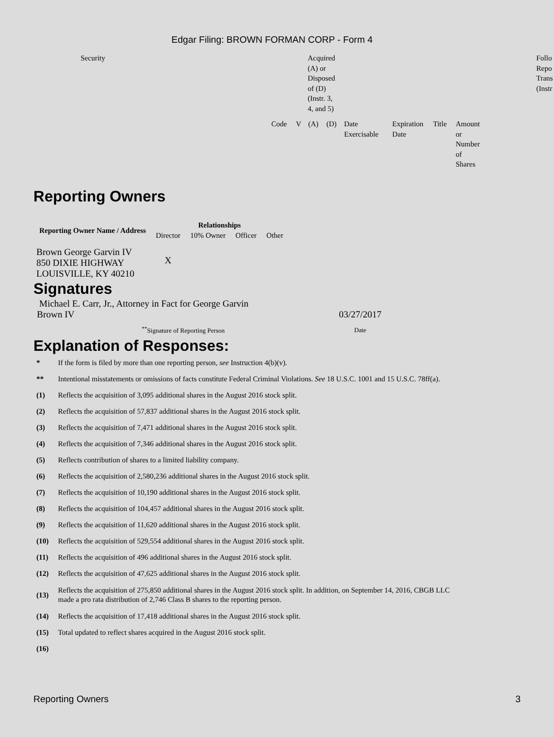Edgar Filing: BROWN FORMAN CORP - Form 4
Security
Acquired
(A) or
Disposed
of (D)
(Instr. 3,
4, and 5)
Follo
Repo
Trans
(Instr
Code V (A) (D)
Date
Exercisable
Expiration
Date
Title
Amount
or
Number
of
Shares
Reporting Owners
| Reporting Owner Name / Address | Relationships | | | |
| --- | --- | --- | --- | --- |
| | Director | 10% Owner | Officer | Other |
| Brown George Garvin IV 850 DIXIE HIGHWAY LOUISVILLE, KY 40210 | X | | | |
Signatures
| Michael E. Carr, Jr., Attorney in Fact for George Garvin Brown IV | 03/27/2017 |
| <sup>**</sup> Signature of Reporting Person | Date |
Explanation of Responses:
| * | If the form is filed by more than one reporting person, see Instruction 4(b)(v). |
| ** | Intentional misstatements or omissions of facts constitute Federal Criminal Violations. See 18 U.S.C. 1001 and 15 U.S.C. 78ff(a). |
| (1) | Reflects the acquisition of 3,095 additional shares in the August 2016 stock split. |
| (2) | Reflects the acquisition of 57,837 additional shares in the August 2016 stock split. |
| (3) | Reflects the acquisition of 7,471 additional shares in the August 2016 stock split. |
| (4) | Reflects the acquisition of 7,346 additional shares in the August 2016 stock split. |
| (5) | Reflects contribution of shares to a limited liability company. |
| (6) | Reflects the acquisition of 2,580,236 additional shares in the August 2016 stock split. |
| (7) | Reflects the acquisition of 10,190 additional shares in the August 2016 stock split. |
| (8) | Reflects the acquisition of 104,457 additional shares in the August 2016 stock split. |
| (9) | Reflects the acquisition of 11,620 additional shares in the August 2016 stock split. |
| (10) | Reflects the acquisition of 529,554 additional shares in the August 2016 stock split. |
| (11) | Reflects the acquisition of 496 additional shares in the August 2016 stock split. |
| (12) | Reflects the acquisition of 47,625 additional shares in the August 2016 stock split. |
| (13) | Reflects the acquisition of 275,850 additional shares in the August 2016 stock split. In addition, on September 14, 2016, CBGB LLC made a pro rata distribution of 2,746 Class B shares to the reporting person. |
| (14) | Reflects the acquisition of 17,418 additional shares in the August 2016 stock split. |
| (15) | Total updated to reflect shares acquired in the August 2016 stock split. |
| (16) | |
Reporting Owners 3